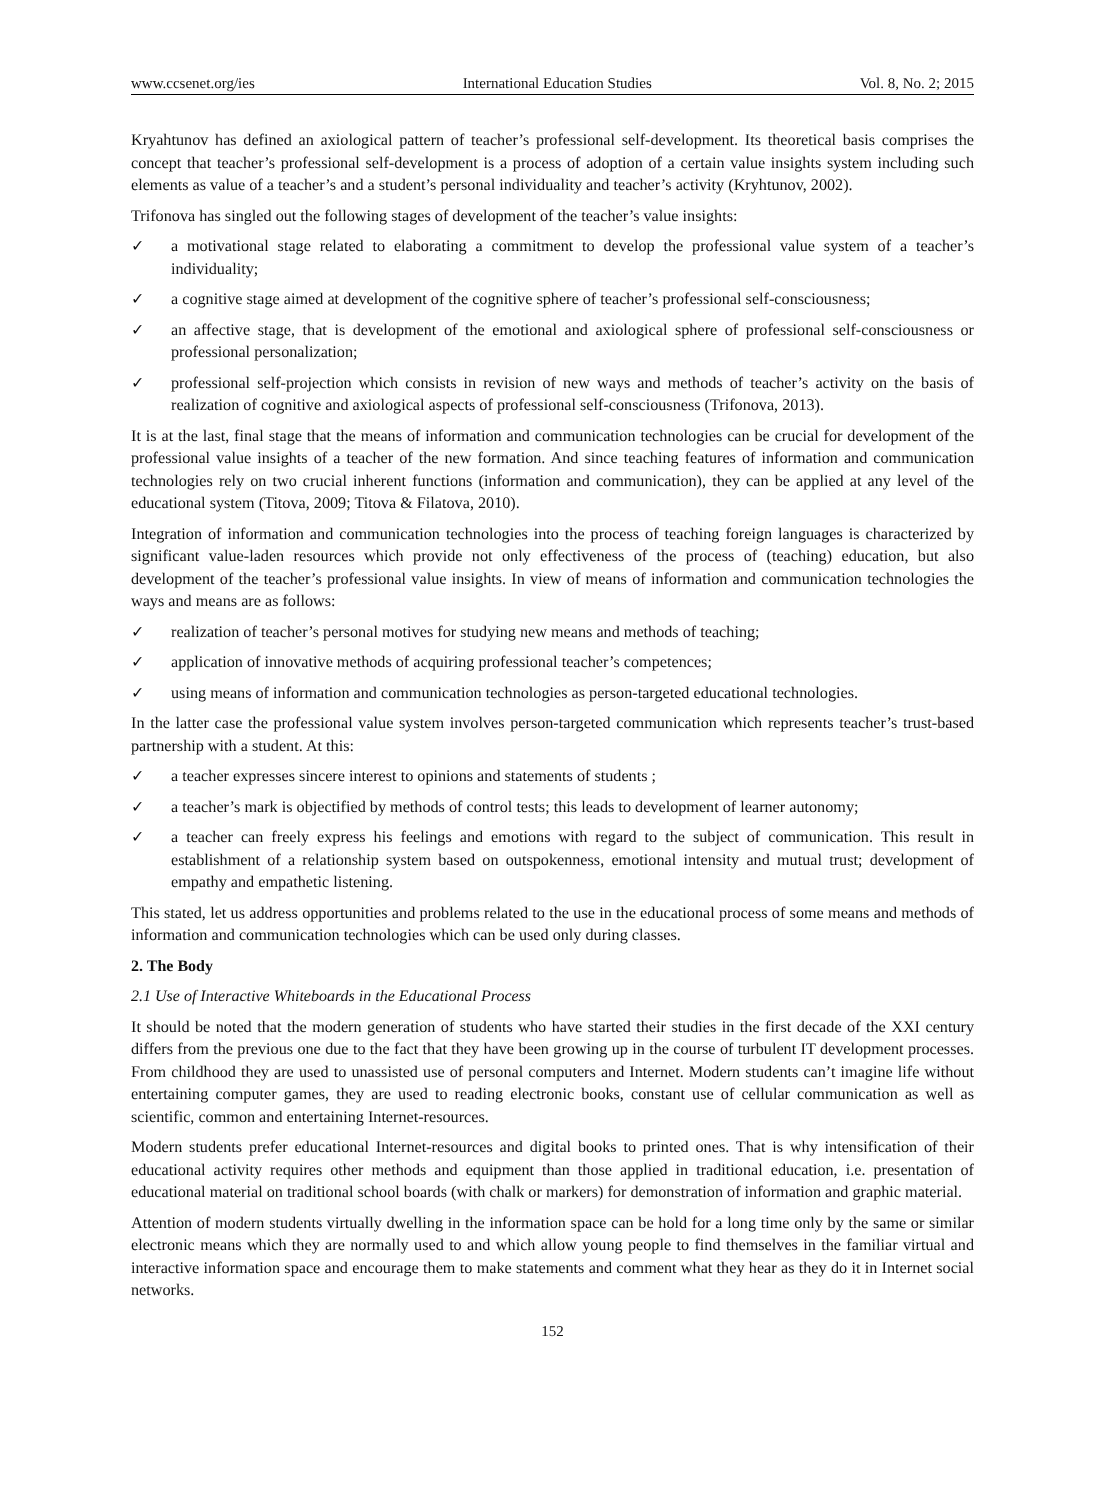www.ccsenet.org/ies International Education Studies Vol. 8, No. 2; 2015
Kryahtunov has defined an axiological pattern of teacher’s professional self-development. Its theoretical basis comprises the concept that teacher’s professional self-development is a process of adoption of a certain value insights system including such elements as value of a teacher’s and a student’s personal individuality and teacher’s activity (Kryhtunov, 2002).
Trifonova has singled out the following stages of development of the teacher’s value insights:
✓ a motivational stage related to elaborating a commitment to develop the professional value system of a teacher’s individuality;
✓ a cognitive stage aimed at development of the cognitive sphere of teacher’s professional self-consciousness;
✓ an affective stage, that is development of the emotional and axiological sphere of professional self-consciousness or professional personalization;
✓ professional self-projection which consists in revision of new ways and methods of teacher’s activity on the basis of realization of cognitive and axiological aspects of professional self-consciousness (Trifonova, 2013).
It is at the last, final stage that the means of information and communication technologies can be crucial for development of the professional value insights of a teacher of the new formation. And since teaching features of information and communication technologies rely on two crucial inherent functions (information and communication), they can be applied at any level of the educational system (Titova, 2009; Titova & Filatova, 2010).
Integration of information and communication technologies into the process of teaching foreign languages is characterized by significant value-laden resources which provide not only effectiveness of the process of (teaching) education, but also development of the teacher’s professional value insights. In view of means of information and communication technologies the ways and means are as follows:
✓ realization of teacher’s personal motives for studying new means and methods of teaching;
✓ application of innovative methods of acquiring professional teacher’s competences;
✓ using means of information and communication technologies as person-targeted educational technologies.
In the latter case the professional value system involves person-targeted communication which represents teacher’s trust-based partnership with a student. At this:
✓ a teacher expresses sincere interest to opinions and statements of students ;
✓ a teacher’s mark is objectified by methods of control tests; this leads to development of learner autonomy;
✓ a teacher can freely express his feelings and emotions with regard to the subject of communication. This result in establishment of a relationship system based on outspokenness, emotional intensity and mutual trust; development of empathy and empathetic listening.
This stated, let us address opportunities and problems related to the use in the educational process of some means and methods of information and communication technologies which can be used only during classes.
2. The Body
2.1 Use of Interactive Whiteboards in the Educational Process
It should be noted that the modern generation of students who have started their studies in the first decade of the XXI century differs from the previous one due to the fact that they have been growing up in the course of turbulent IT development processes. From childhood they are used to unassisted use of personal computers and Internet. Modern students can’t imagine life without entertaining computer games, they are used to reading electronic books, constant use of cellular communication as well as scientific, common and entertaining Internet-resources.
Modern students prefer educational Internet-resources and digital books to printed ones. That is why intensification of their educational activity requires other methods and equipment than those applied in traditional education, i.e. presentation of educational material on traditional school boards (with chalk or markers) for demonstration of information and graphic material.
Attention of modern students virtually dwelling in the information space can be hold for a long time only by the same or similar electronic means which they are normally used to and which allow young people to find themselves in the familiar virtual and interactive information space and encourage them to make statements and comment what they hear as they do it in Internet social networks.
152